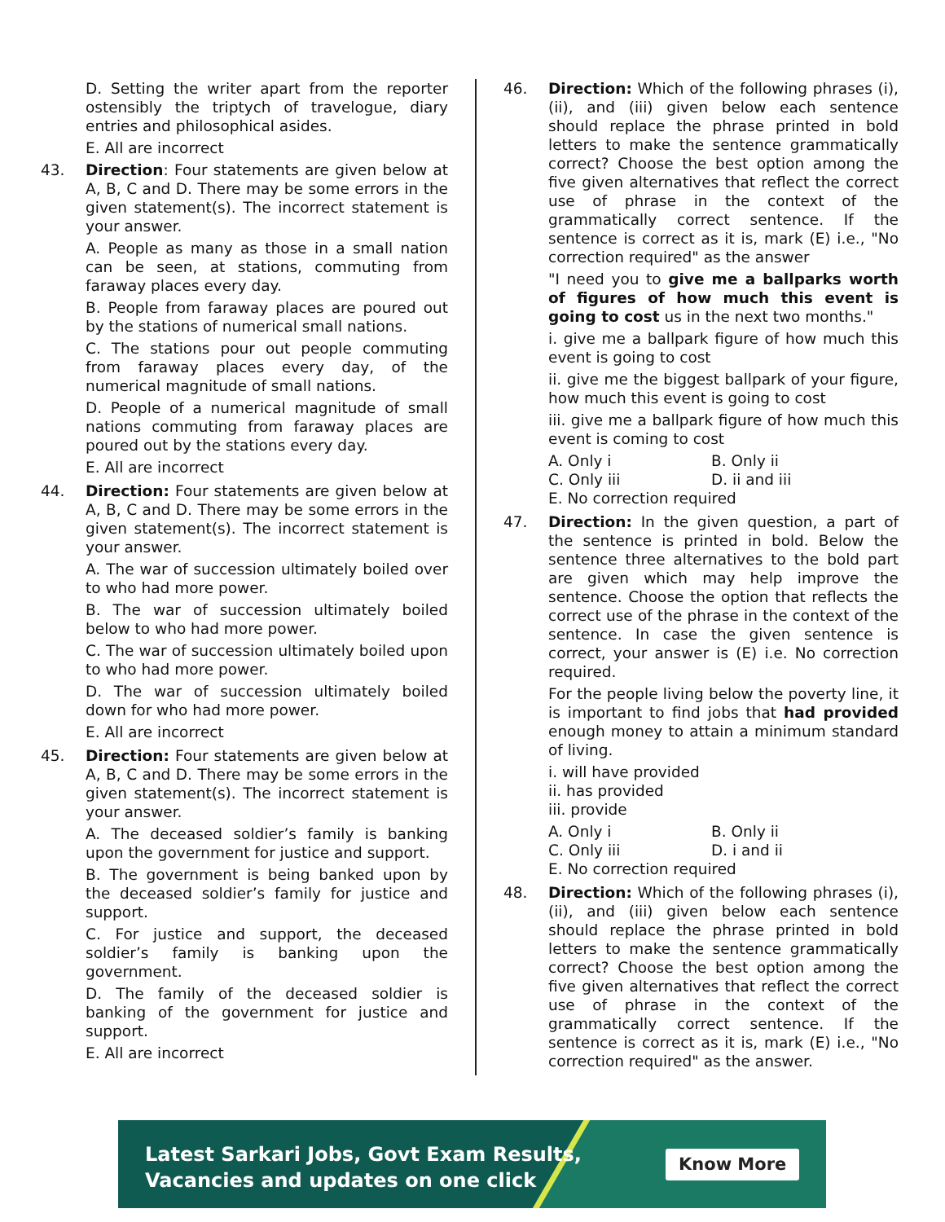D. Setting the writer apart from the reporter ostensibly the triptych of travelogue, diary entries and philosophical asides.
E. All are incorrect
43. Direction: Four statements are given below at A, B, C and D. There may be some errors in the given statement(s). The incorrect statement is your answer.
A. People as many as those in a small nation can be seen, at stations, commuting from faraway places every day.
B. People from faraway places are poured out by the stations of numerical small nations.
C. The stations pour out people commuting from faraway places every day, of the numerical magnitude of small nations.
D. People of a numerical magnitude of small nations commuting from faraway places are poured out by the stations every day.
E. All are incorrect
44. Direction: Four statements are given below at A, B, C and D. There may be some errors in the given statement(s). The incorrect statement is your answer.
A. The war of succession ultimately boiled over to who had more power.
B. The war of succession ultimately boiled below to who had more power.
C. The war of succession ultimately boiled upon to who had more power.
D. The war of succession ultimately boiled down for who had more power.
E. All are incorrect
45. Direction: Four statements are given below at A, B, C and D. There may be some errors in the given statement(s). The incorrect statement is your answer.
A. The deceased soldier’s family is banking upon the government for justice and support.
B. The government is being banked upon by the deceased soldier’s family for justice and support.
C. For justice and support, the deceased soldier’s family is banking upon the government.
D. The family of the deceased soldier is banking of the government for justice and support.
E. All are incorrect
46. Direction: Which of the following phrases (i), (ii), and (iii) given below each sentence should replace the phrase printed in bold letters to make the sentence grammatically correct? Choose the best option among the five given alternatives that reflect the correct use of phrase in the context of the grammatically correct sentence. If the sentence is correct as it is, mark (E) i.e., "No correction required" as the answer
"I need you to give me a ballparks worth of figures of how much this event is going to cost us in the next two months."
i. give me a ballpark figure of how much this event is going to cost
ii. give me the biggest ballpark of your figure, how much this event is going to cost
iii. give me a ballpark figure of how much this event is coming to cost
A. Only i B. Only ii
C. Only iii D. ii and iii
E. No correction required
47. Direction: In the given question, a part of the sentence is printed in bold. Below the sentence three alternatives to the bold part are given which may help improve the sentence. Choose the option that reflects the correct use of the phrase in the context of the sentence. In case the given sentence is correct, your answer is (E) i.e. No correction required.
For the people living below the poverty line, it is important to find jobs that had provided enough money to attain a minimum standard of living.
i. will have provided
ii. has provided
iii. provide
A. Only i B. Only ii
C. Only iii D. i and ii
E. No correction required
48. Direction: Which of the following phrases (i), (ii), and (iii) given below each sentence should replace the phrase printed in bold letters to make the sentence grammatically correct? Choose the best option among the five given alternatives that reflect the correct use of phrase in the context of the grammatically correct sentence. If the sentence is correct as it is, mark (E) i.e., "No correction required" as the answer.
Latest Sarkari Jobs, Govt Exam Results,
Vacancies and updates on one click
Know More